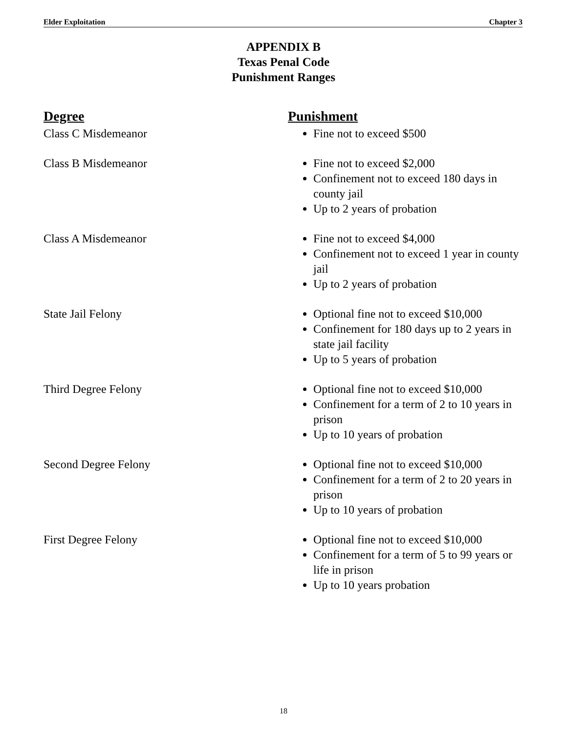Elder Exploitation Chapter 3
APPENDIX B
Texas Penal Code
Punishment Ranges
| Degree | Punishment |
| --- | --- |
| Class C Misdemeanor | Fine not to exceed $500 |
| Class B Misdemeanor | Fine not to exceed $2,000 Confinement not to exceed 180 days in county jail Up to 2 years of probation |
| Class A Misdemeanor | Fine not to exceed $4,000 Confinement not to exceed 1 year in county jail Up to 2 years of probation |
| State Jail Felony | Optional fine not to exceed $10,000 Confinement for 180 days up to 2 years in state jail facility Up to 5 years of probation |
| Third Degree Felony | Optional fine not to exceed $10,000 Confinement for a term of 2 to 10 years in prison Up to 10 years of probation |
| Second Degree Felony | Optional fine not to exceed $10,000 Confinement for a term of 2 to 20 years in prison Up to 10 years of probation |
| First Degree Felony | Optional fine not to exceed $10,000 Confinement for a term of 5 to 99 years or life in prison Up to 10 years probation |
18